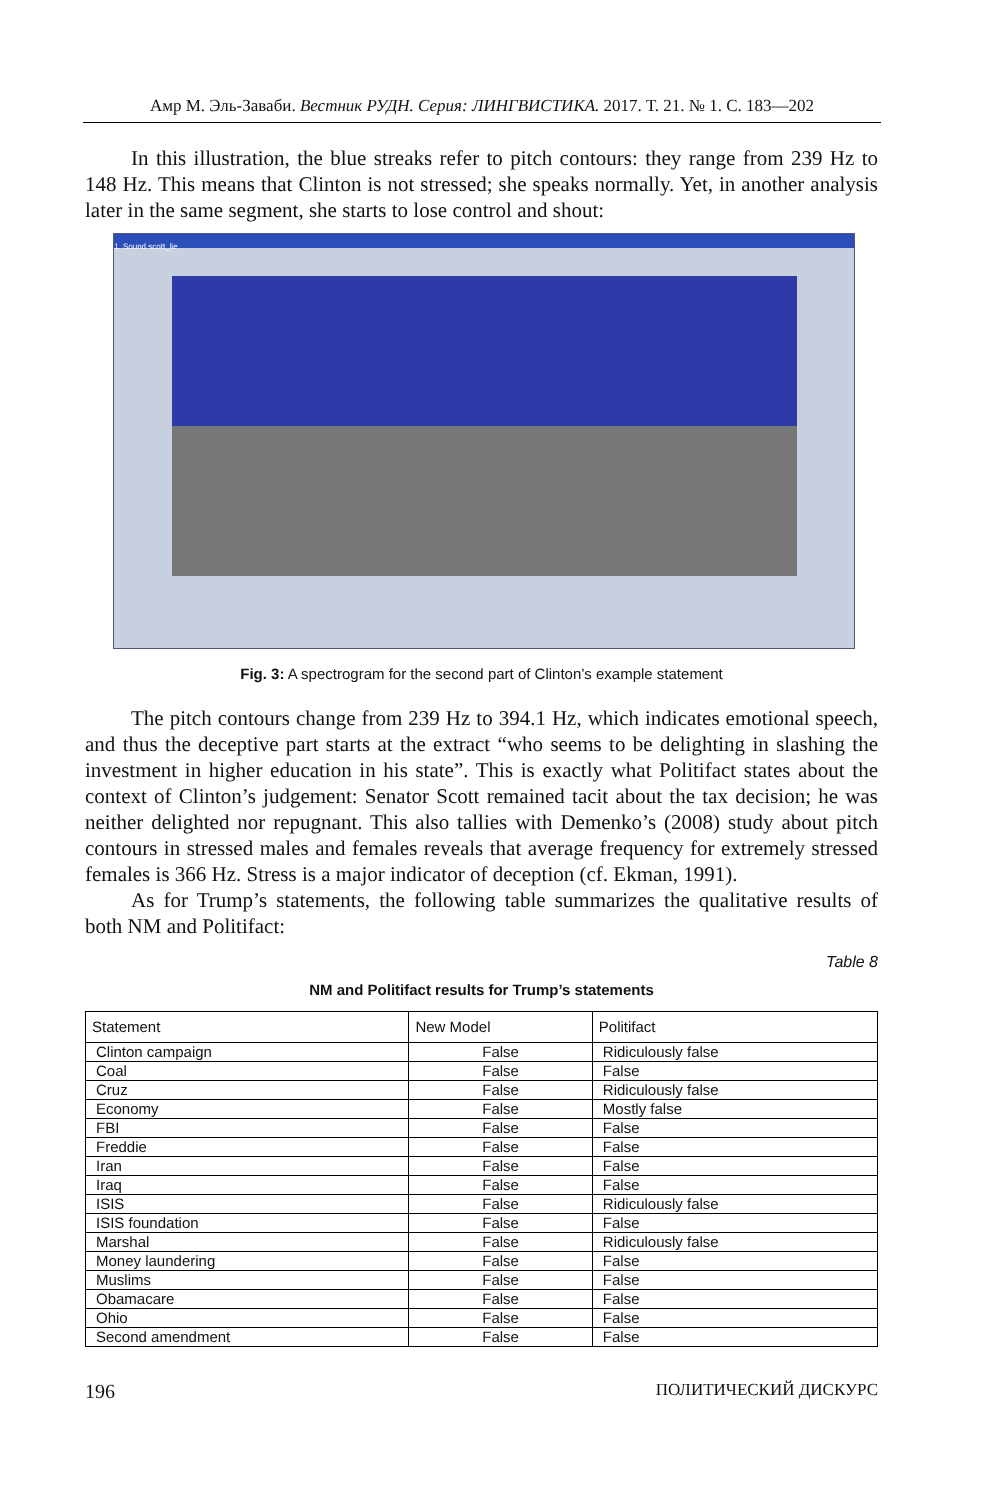Амр М. Эль-Заваби. Вестник РУДН. Серия: ЛИНГВИСТИКА. 2017. Т. 21. № 1. С. 183—202
In this illustration, the blue streaks refer to pitch contours: they range from 239 Hz to 148 Hz. This means that Clinton is not stressed; she speaks normally. Yet, in another analysis later in the same segment, she starts to lose control and shout:
1. Sound scott_lie
Fig. 3: A spectrogram for the second part of Clinton’s example statement
The pitch contours change from 239 Hz to 394.1 Hz, which indicates emotional speech, and thus the deceptive part starts at the extract “who seems to be delighting in slashing the investment in higher education in his state”. This is exactly what Politifact states about the context of Clinton’s judgement: Senator Scott remained tacit about the tax decision; he was neither delighted nor repugnant. This also tallies with Demenko’s (2008) study about pitch contours in stressed males and females reveals that average frequency for extremely stressed females is 366 Hz. Stress is a major indicator of deception (cf. Ekman, 1991).
As for Trump’s statements, the following table summarizes the qualitative results of both NM and Politifact:
Table 8
NM and Politifact results for Trump’s statements
| Statement | New Model | Politifact |
| --- | --- | --- |
| Clinton campaign | False | Ridiculously false |
| Coal | False | False |
| Cruz | False | Ridiculously false |
| Economy | False | Mostly false |
| FBI | False | False |
| Freddie | False | False |
| Iran | False | False |
| Iraq | False | False |
| ISIS | False | Ridiculously false |
| ISIS foundation | False | False |
| Marshal | False | Ridiculously false |
| Money laundering | False | False |
| Muslims | False | False |
| Obamacare | False | False |
| Ohio | False | False |
| Second amendment | False | False |
196 ПОЛИТИЧЕСКИЙ ДИСКУРС